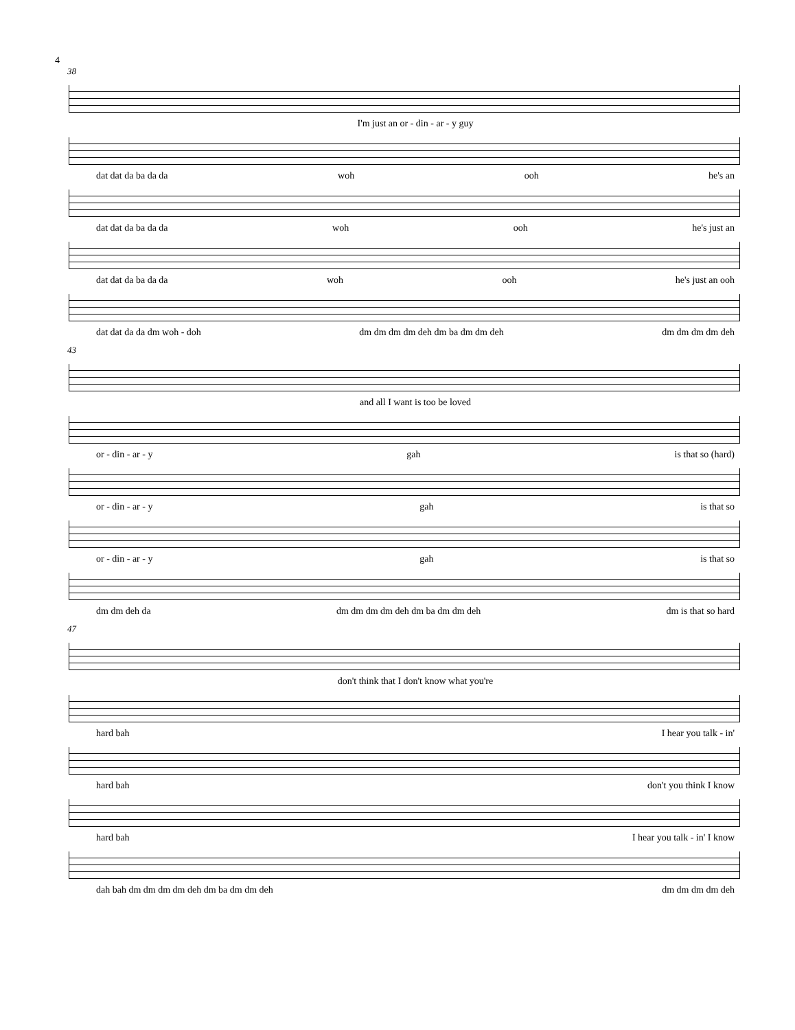4
38
I'm just an or - din - ar - y guy
dat dat da ba da da woh ooh he's an
dat dat da ba da da woh ooh he's just an
dat dat da ba da da woh ooh he's just an ooh
dat dat da da dm woh - doh dm dm dm dm deh dm ba dm dm deh dm dm dm dm deh
43
and all I want is too be loved
or - din - ar - y gah is that so (hard)
or - din - ar - y gah is that so
or - din - ar - y gah is that so
dm dm deh da dm dm dm dm deh dm ba dm dm deh dm is that so hard
47
don't think that I don't know what you're
hard bah I hear you talk - in'
hard bah don't you think I know
hard bah I hear you talk - in' I know
dah bah dm dm dm dm deh dm ba dm dm deh dm dm dm dm deh